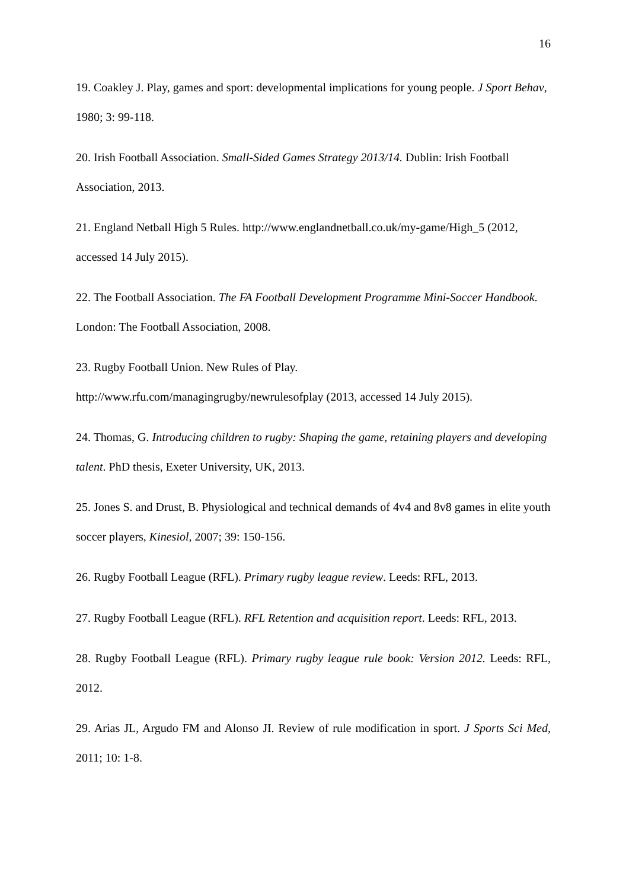16
19. Coakley J. Play, games and sport: developmental implications for young people. J Sport Behav, 1980; 3: 99-118.
20. Irish Football Association. Small-Sided Games Strategy 2013/14. Dublin: Irish Football Association, 2013.
21. England Netball High 5 Rules. http://www.englandnetball.co.uk/my-game/High_5 (2012, accessed 14 July 2015).
22. The Football Association. The FA Football Development Programme Mini-Soccer Handbook. London: The Football Association, 2008.
23. Rugby Football Union. New Rules of Play.
http://www.rfu.com/managingrugby/newrulesofplay (2013, accessed 14 July 2015).
24. Thomas, G. Introducing children to rugby: Shaping the game, retaining players and developing talent. PhD thesis, Exeter University, UK, 2013.
25. Jones S. and Drust, B. Physiological and technical demands of 4v4 and 8v8 games in elite youth soccer players, Kinesiol, 2007; 39: 150-156.
26. Rugby Football League (RFL). Primary rugby league review. Leeds: RFL, 2013.
27. Rugby Football League (RFL). RFL Retention and acquisition report. Leeds: RFL, 2013.
28. Rugby Football League (RFL). Primary rugby league rule book: Version 2012. Leeds: RFL, 2012.
29. Arias JL, Argudo FM and Alonso JI. Review of rule modification in sport. J Sports Sci Med, 2011; 10: 1-8.